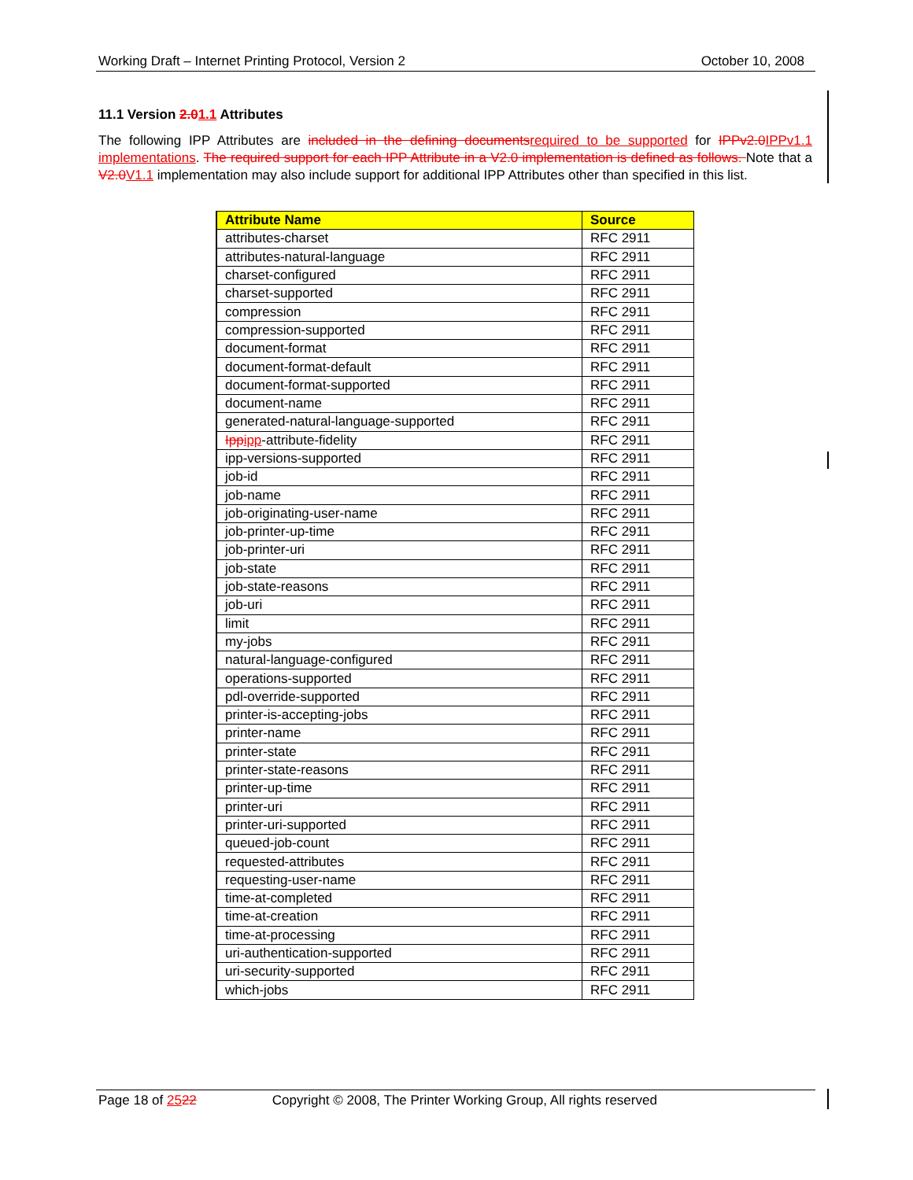Working Draft – Internet Printing Protocol, Version 2 October 10, 2008
11.1 Version 2.01.1 Attributes
The following IPP Attributes are included in the defining documents required to be supported for IPPv2.0 IPPv1.1 implementations. The required support for each IPP Attribute in a V2.0 implementation is defined as follows. Note that a V2.0 V1.1 implementation may also include support for additional IPP Attributes other than specified in this list.
| Attribute Name | Source |
| --- | --- |
| attributes-charset | RFC 2911 |
| attributes-natural-language | RFC 2911 |
| charset-configured | RFC 2911 |
| charset-supported | RFC 2911 |
| compression | RFC 2911 |
| compression-supported | RFC 2911 |
| document-format | RFC 2911 |
| document-format-default | RFC 2911 |
| document-format-supported | RFC 2911 |
| document-name | RFC 2911 |
| generated-natural-language-supported | RFC 2911 |
| Ipp ipp -attribute-fidelity | RFC 2911 |
| ipp-versions-supported | RFC 2911 |
| job-id | RFC 2911 |
| job-name | RFC 2911 |
| job-originating-user-name | RFC 2911 |
| job-printer-up-time | RFC 2911 |
| job-printer-uri | RFC 2911 |
| job-state | RFC 2911 |
| job-state-reasons | RFC 2911 |
| job-uri | RFC 2911 |
| limit | RFC 2911 |
| my-jobs | RFC 2911 |
| natural-language-configured | RFC 2911 |
| operations-supported | RFC 2911 |
| pdl-override-supported | RFC 2911 |
| printer-is-accepting-jobs | RFC 2911 |
| printer-name | RFC 2911 |
| printer-state | RFC 2911 |
| printer-state-reasons | RFC 2911 |
| printer-up-time | RFC 2911 |
| printer-uri | RFC 2911 |
| printer-uri-supported | RFC 2911 |
| queued-job-count | RFC 2911 |
| requested-attributes | RFC 2911 |
| requesting-user-name | RFC 2911 |
| time-at-completed | RFC 2911 |
| time-at-creation | RFC 2911 |
| time-at-processing | RFC 2911 |
| uri-authentication-supported | RFC 2911 |
| uri-security-supported | RFC 2911 |
| which-jobs | RFC 2911 |
Page 18 of 2522 Copyright © 2008, The Printer Working Group, All rights reserved